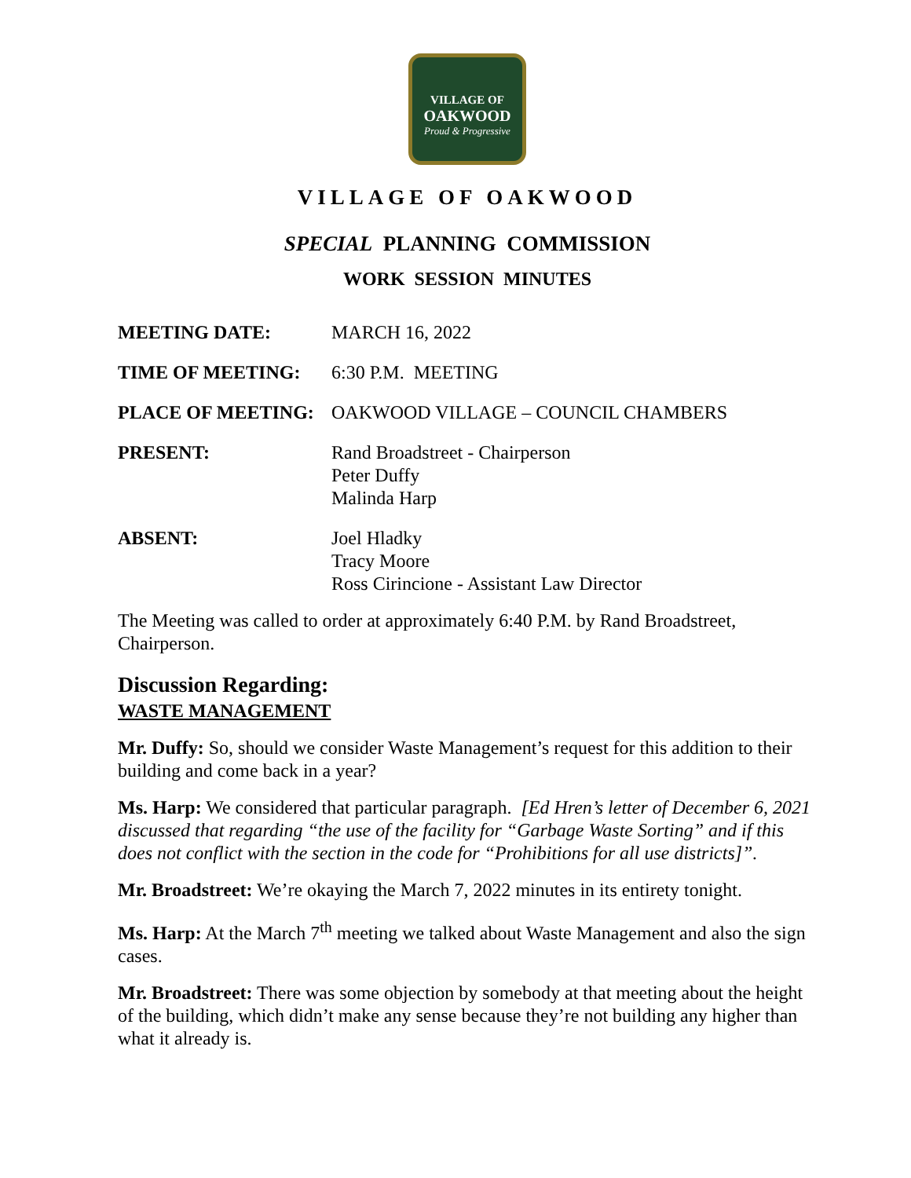VILLAGE OF
OAKWOOD
Proud & Progressive
VILLAGE OF OAKWOOD
SPECIAL PLANNING COMMISSION
WORK SESSION MINUTES
MEETING DATE: MARCH 16, 2022
TIME OF MEETING: 6:30 P.M. MEETING
PLACE OF MEETING: OAKWOOD VILLAGE – COUNCIL CHAMBERS
PRESENT: Rand Broadstreet - Chairperson
Peter Duffy
Malinda Harp
ABSENT: Joel Hladky
Tracy Moore
Ross Cirincione - Assistant Law Director
The Meeting was called to order at approximately 6:40 P.M. by Rand Broadstreet, Chairperson.
Discussion Regarding:
WASTE MANAGEMENT
Mr. Duffy: So, should we consider Waste Management’s request for this addition to their building and come back in a year?
Ms. Harp: We considered that particular paragraph. [Ed Hren’s letter of December 6, 2021 discussed that regarding “the use of the facility for “Garbage Waste Sorting” and if this does not conflict with the section in the code for “Prohibitions for all use districts]”.
Mr. Broadstreet: We’re okaying the March 7, 2022 minutes in its entirety tonight.
Ms. Harp: At the March 7<sup>th</sup> meeting we talked about Waste Management and also the sign cases.
Mr. Broadstreet: There was some objection by somebody at that meeting about the height of the building, which didn’t make any sense because they’re not building any higher than what it already is.